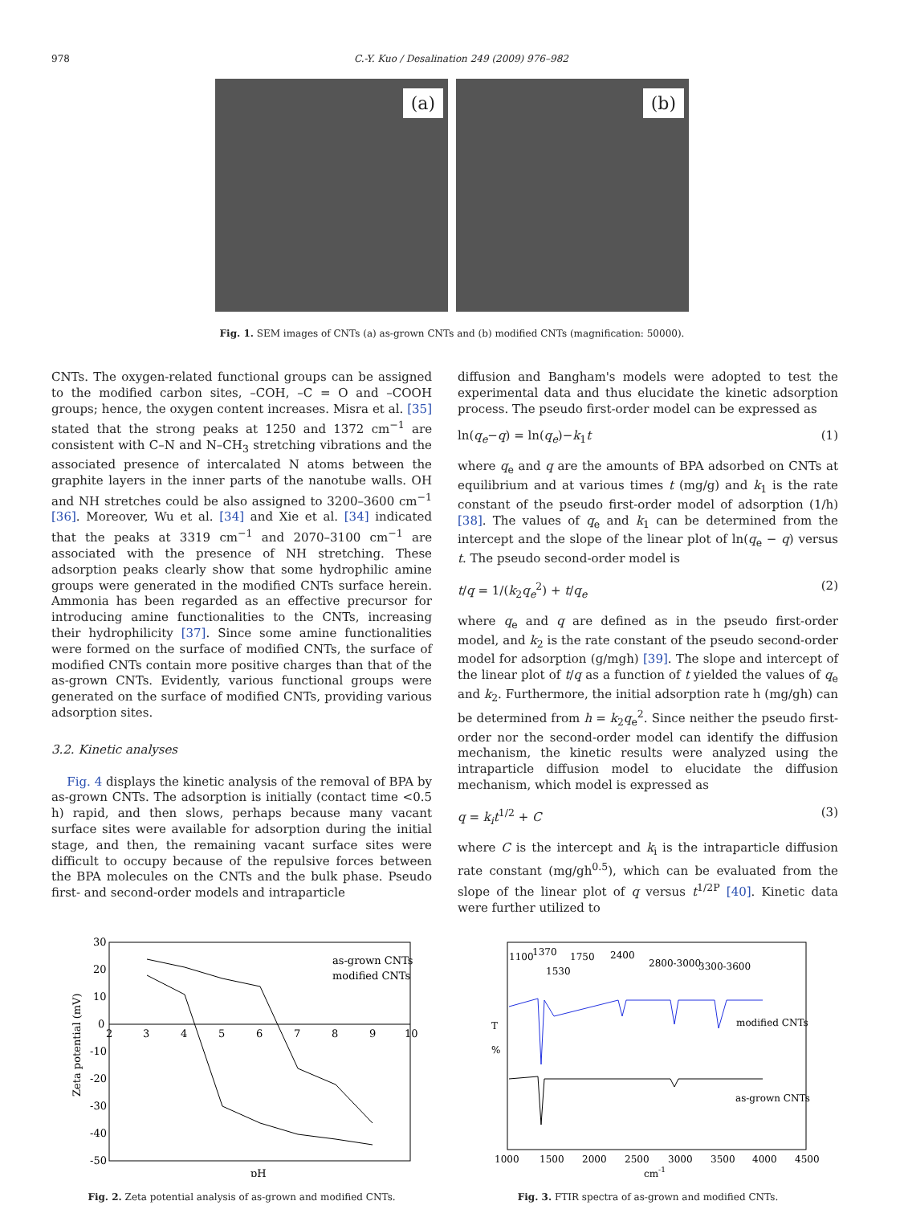978 C.-Y. Kuo / Desalination 249 (2009) 976–982
(a)
(b)
Fig. 1. SEM images of CNTs (a) as-grown CNTs and (b) modified CNTs (magnification: 50000).
CNTs. The oxygen-related functional groups can be assigned to the modified carbon sites, –COH, –C = O and –COOH groups; hence, the oxygen content increases. Misra et al. [35] stated that the strong peaks at 1250 and 1372 cm<sup>−1</sup> are consistent with C–N and N–CH<sub>3</sub> stretching vibrations and the associated presence of intercalated N atoms between the graphite layers in the inner parts of the nanotube walls. OH and NH stretches could be also assigned to 3200–3600 cm<sup>−1</sup> [36]. Moreover, Wu et al. [34] and Xie et al. [34] indicated that the peaks at 3319 cm<sup>−1</sup> and 2070–3100 cm<sup>−1</sup> are associated with the presence of NH stretching. These adsorption peaks clearly show that some hydrophilic amine groups were generated in the modified CNTs surface herein. Ammonia has been regarded as an effective precursor for introducing amine functionalities to the CNTs, increasing their hydrophilicity [37]. Since some amine functionalities were formed on the surface of modified CNTs, the surface of modified CNTs contain more positive charges than that of the as-grown CNTs. Evidently, various functional groups were generated on the surface of modified CNTs, providing various adsorption sites.
3.2. Kinetic analyses
Fig. 4 displays the kinetic analysis of the removal of BPA by as-grown CNTs. The adsorption is initially (contact time <0.5 h) rapid, and then slows, perhaps because many vacant surface sites were available for adsorption during the initial stage, and then, the remaining vacant surface sites were difficult to occupy because of the repulsive forces between the BPA molecules on the CNTs and the bulk phase. Pseudo first- and second-order models and intraparticle
diffusion and Bangham's models were adopted to test the experimental data and thus elucidate the kinetic adsorption process. The pseudo first-order model can be expressed as
ln(q<sub>e</sub>−q) = ln(q<sub>e</sub>)−k<sub>1</sub>t (1)
where q<sub>e</sub> and q are the amounts of BPA adsorbed on CNTs at equilibrium and at various times t (mg/g) and k<sub>1</sub> is the rate constant of the pseudo first-order model of adsorption (1/h) [38]. The values of q<sub>e</sub> and k<sub>1</sub> can be determined from the intercept and the slope of the linear plot of ln(q<sub>e</sub> − q) versus t. The pseudo second-order model is
t/q = 1/(k<sub>2</sub>q<sub>e</sub><sup>2</sup>) + t/q<sub>e</sub> (2)
where q<sub>e</sub> and q are defined as in the pseudo first-order model, and k<sub>2</sub> is the rate constant of the pseudo second-order model for adsorption (g/mgh) [39]. The slope and intercept of the linear plot of t/q as a function of t yielded the values of q<sub>e</sub> and k<sub>2</sub>. Furthermore, the initial adsorption rate h (mg/gh) can be determined from h = k<sub>2</sub>q<sub>e</sub><sup>2</sup>. Since neither the pseudo first-order nor the second-order model can identify the diffusion mechanism, the kinetic results were analyzed using the intraparticle diffusion model to elucidate the diffusion mechanism, which model is expressed as
q = k<sub>i</sub>t<sup>1/2</sup> + C (3)
where C is the intercept and k<sub>i</sub> is the intraparticle diffusion rate constant (mg/gh<sup>0.5</sup>), which can be evaluated from the slope of the linear plot of q versus t<sup>1/2P</sup> [40]. Kinetic data were further utilized to
30
20
10
0
-10
-20
-30
-40
-50
2
3
4
5
6
7
8
9
10
pH
Zeta potential (mV)
as-grown CNTs
modified CNTs
Fig. 2. Zeta potential analysis of as-grown and modified CNTs.
1100
1370
1530
1750
2400
2800-3000
3300-3600
T
%
modified CNTs
as-grown CNTs
1000
1500
2000
2500
3000
3500
4000
4500
cm-1
Fig. 3. FTIR spectra of as-grown and modified CNTs.